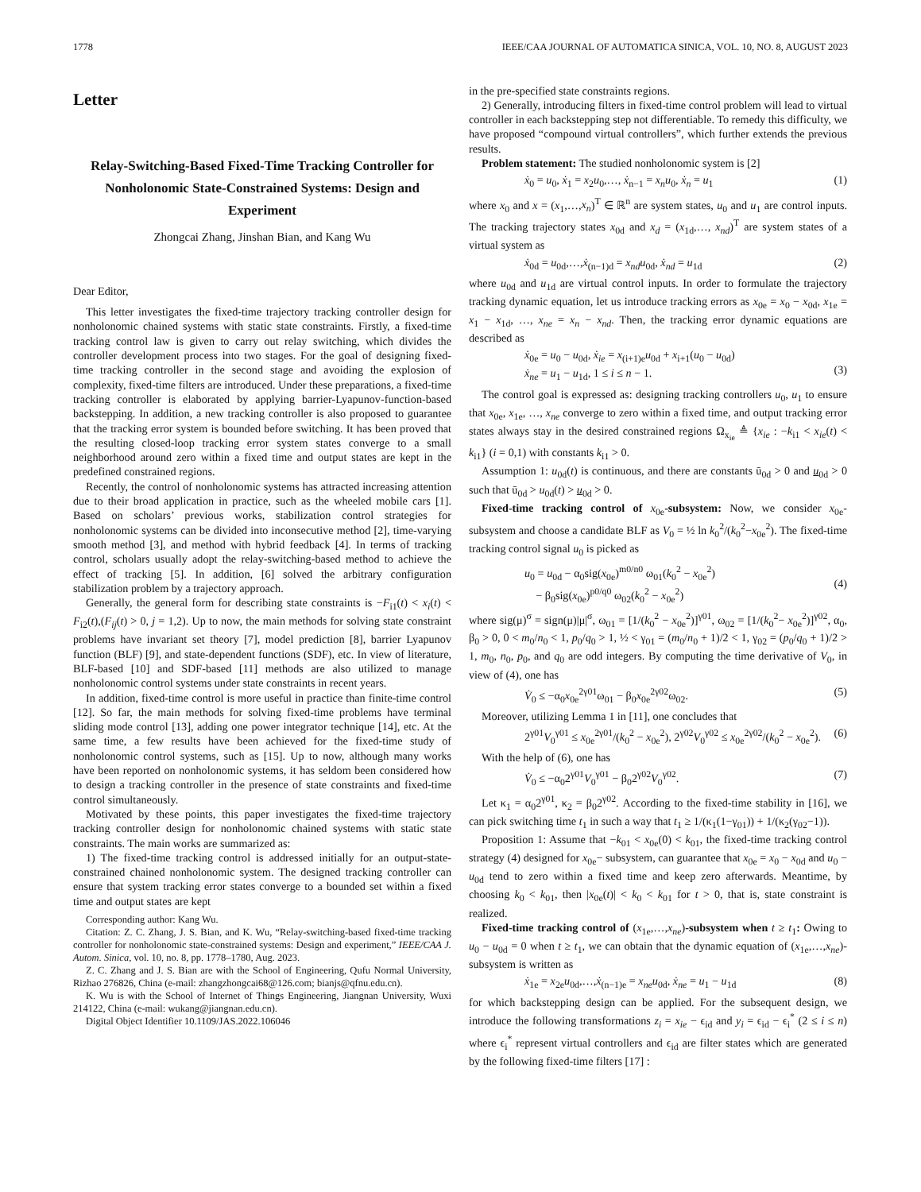1778 IEEE/CAA JOURNAL OF AUTOMATICA SINICA, VOL. 10, NO. 8, AUGUST 2023
Letter
Relay-Switching-Based Fixed-Time Tracking Controller for Nonholonomic State-Constrained Systems: Design and Experiment
Zhongcai Zhang, Jinshan Bian, and Kang Wu
Dear Editor,
This letter investigates the fixed-time trajectory tracking controller design for nonholonomic chained systems with static state constraints. Firstly, a fixed-time tracking control law is given to carry out relay switching, which divides the controller development process into two stages. For the goal of designing fixed-time tracking controller in the second stage and avoiding the explosion of complexity, fixed-time filters are introduced. Under these preparations, a fixed-time tracking controller is elaborated by applying barrier-Lyapunov-function-based backstepping. In addition, a new tracking controller is also proposed to guarantee that the tracking error system is bounded before switching. It has been proved that the resulting closed-loop tracking error system states converge to a small neighborhood around zero within a fixed time and output states are kept in the predefined constrained regions.
Recently, the control of nonholonomic systems has attracted increasing attention due to their broad application in practice, such as the wheeled mobile cars [1]. Based on scholars’ previous works, stabilization control strategies for nonholonomic systems can be divided into inconsecutive method [2], time-varying smooth method [3], and method with hybrid feedback [4]. In terms of tracking control, scholars usually adopt the relay-switching-based method to achieve the effect of tracking [5]. In addition, [6] solved the arbitrary configuration stabilization problem by a trajectory approach.
Generally, the general form for describing state constraints is −F<sub>i1</sub>(t) < x<sub>i</sub>(t) < F<sub>i2</sub>(t),(F<sub>ij</sub>(t) > 0, j = 1,2). Up to now, the main methods for solving state constraint problems have invariant set theory [7], model prediction [8], barrier Lyapunov function (BLF) [9], and state-dependent functions (SDF), etc. In view of literature, BLF-based [10] and SDF-based [11] methods are also utilized to manage nonholonomic control systems under state constraints in recent years.
In addition, fixed-time control is more useful in practice than finite-time control [12]. So far, the main methods for solving fixed-time problems have terminal sliding mode control [13], adding one power integrator technique [14], etc. At the same time, a few results have been achieved for the fixed-time study of nonholonomic control systems, such as [15]. Up to now, although many works have been reported on nonholonomic systems, it has seldom been considered how to design a tracking controller in the presence of state constraints and fixed-time control simultaneously.
Motivated by these points, this paper investigates the fixed-time trajectory tracking controller design for nonholonomic chained systems with static state constraints. The main works are summarized as:
1) The fixed-time tracking control is addressed initially for an output-state-constrained chained nonholonomic system. The designed tracking controller can ensure that system tracking error states converge to a bounded set within a fixed time and output states are kept
Corresponding author: Kang Wu.
Citation: Z. C. Zhang, J. S. Bian, and K. Wu, “Relay-switching-based fixed-time tracking controller for nonholonomic state-constrained systems: Design and experiment,” IEEE/CAA J. Autom. Sinica, vol. 10, no. 8, pp. 1778–1780, Aug. 2023.
Z. C. Zhang and J. S. Bian are with the School of Engineering, Qufu Normal University, Rizhao 276826, China (e-mail: zhangzhongcai68@126.com; bianjs@qfnu.edu.cn).
K. Wu is with the School of Internet of Things Engineering, Jiangnan University, Wuxi 214122, China (e-mail: wukang@jiangnan.edu.cn).
Digital Object Identifier 10.1109/JAS.2022.106046
in the pre-specified state constraints regions.
2) Generally, introducing filters in fixed-time control problem will lead to virtual controller in each backstepping step not differentiable. To remedy this difficulty, we have proposed “compound virtual controllers”, which further extends the previous results.
Problem statement: The studied nonholonomic system is [2]
ẋ<sub>0</sub> = u<sub>0</sub>, ẋ<sub>1</sub> = x<sub>2</sub>u<sub>0</sub>,…, ẋ<sub>n−1</sub> = x<sub>n</sub>u<sub>0</sub>, ẋ<sub>n</sub> = u<sub>1</sub> (1)
where x<sub>0</sub> and x = (x<sub>1</sub>,…,x<sub>n</sub>)<sup>T</sup> ∈ ℝ<sup>n</sup> are system states, u<sub>0</sub> and u<sub>1</sub> are control inputs. The tracking trajectory states x<sub>0d</sub> and x<sub>d</sub> = (x<sub>1d</sub>,…, x<sub>nd</sub>)<sup>T</sup> are system states of a virtual system as
ẋ<sub>0d</sub> = u<sub>0d</sub>,…,ẋ<sub>(n−1)d</sub> = x<sub>nd</sub>u<sub>0d</sub>, ẋ<sub>nd</sub> = u<sub>1d</sub> (2)
where u<sub>0d</sub> and u<sub>1d</sub> are virtual control inputs. In order to formulate the trajectory tracking dynamic equation, let us introduce tracking errors as x<sub>0e</sub> = x<sub>0</sub> − x<sub>0d</sub>, x<sub>1e</sub> = x<sub>1</sub> − x<sub>1d</sub>, …, x<sub>ne</sub> = x<sub>n</sub> − x<sub>nd</sub>. Then, the tracking error dynamic equations are described as
ẋ<sub>0e</sub> = u<sub>0</sub> − u<sub>0d</sub>, ẋ<sub>ie</sub> = x<sub>(i+1)e</sub>u<sub>0d</sub> + x<sub>i+1</sub>(u<sub>0</sub> − u<sub>0d</sub>)
ẋ<sub>ne</sub> = u<sub>1</sub> − u<sub>1d</sub>, 1 ≤ i ≤ n − 1.
(3)
The control goal is expressed as: designing tracking controllers u<sub>0</sub>, u<sub>1</sub> to ensure that x<sub>0e</sub>, x<sub>1e</sub>, …, x<sub>ne</sub> converge to zero within a fixed time, and output tracking error states always stay in the desired constrained regions Ω<sub>x<sub>ie</sub></sub> ≜ {x<sub>ie</sub> : −k<sub>i1</sub> < x<sub>ie</sub>(t) < k<sub>i1</sub>} (i = 0,1) with constants k<sub>i1</sub> > 0.
Assumption 1: u<sub>0d</sub>(t) is continuous, and there are constants ū<sub>0d</sub> > 0 and u<sub>0d</sub> > 0 such that ū<sub>0d</sub> > u<sub>0d</sub>(t) > u<sub>0d</sub> > 0.
Fixed-time tracking control of x<sub>0e</sub>-subsystem: Now, we consider x<sub>0e</sub>-subsystem and choose a candidate BLF as V<sub>0</sub> = ½ ln k<sub>0</sub><sup>2</sup>/(k<sub>0</sub><sup>2</sup>−x<sub>0e</sub><sup>2</sup>). The fixed-time tracking control signal u<sub>0</sub> is picked as
u<sub>0</sub> = u<sub>0d</sub> − α<sub>0</sub>sig(x<sub>0e</sub>)<sup>m0/n0</sup> ω<sub>01</sub>(k<sub>0</sub><sup>2</sup> − x<sub>0e</sub><sup>2</sup>)
− β<sub>0</sub>sig(x<sub>0e</sub>)<sup>p0/q0</sup> ω<sub>02</sub>(k<sub>0</sub><sup>2</sup> − x<sub>0e</sub><sup>2</sup>)
(4)
where sig(μ)<sup>σ</sup> = sign(μ)|μ|<sup>σ</sup>, ω<sub>01</sub> = [1/(k<sub>0</sub><sup>2</sup> − x<sub>0e</sub><sup>2</sup>)]<sup>γ01</sup>, ω<sub>02</sub> = [1/(k<sub>0</sub><sup>2</sup>− x<sub>0e</sub><sup>2</sup>)]<sup>γ02</sup>, α<sub>0</sub>, β<sub>0</sub> > 0, 0 < m<sub>0</sub>/n<sub>0</sub> < 1, p<sub>0</sub>/q<sub>0</sub> > 1, ½ < γ<sub>01</sub> = (m<sub>0</sub>/n<sub>0</sub> + 1)/2 < 1, γ<sub>02</sub> = (p<sub>0</sub>/q<sub>0</sub> + 1)/2 > 1, m<sub>0</sub>, n<sub>0</sub>, p<sub>0</sub>, and q<sub>0</sub> are odd integers. By computing the time derivative of V<sub>0</sub>, in view of (4), one has
V̇<sub>0</sub> ≤ −α<sub>0</sub>x<sub>0e</sub><sup>2γ01</sup>ω<sub>01</sub> − β<sub>0</sub>x<sub>0e</sub><sup>2γ02</sup>ω<sub>02</sub>. (5)
Moreover, utilizing Lemma 1 in [11], one concludes that
2<sup>γ01</sup>V<sub>0</sub><sup>γ01</sup> ≤ x<sub>0e</sub><sup>2γ01</sup>/(k<sub>0</sub><sup>2</sup> − x<sub>0e</sub><sup>2</sup>), 2<sup>γ02</sup>V<sub>0</sub><sup>γ02</sup> ≤ x<sub>0e</sub><sup>2γ02</sup>/(k<sub>0</sub><sup>2</sup> − x<sub>0e</sub><sup>2</sup>). (6)
With the help of (6), one has
V̇<sub>0</sub> ≤ −α<sub>0</sub>2<sup>γ01</sup>V<sub>0</sub><sup>γ01</sup> − β<sub>0</sub>2<sup>γ02</sup>V<sub>0</sub><sup>γ02</sup>. (7)
Let κ<sub>1</sub> = α<sub>0</sub>2<sup>γ01</sup>, κ<sub>2</sub> = β<sub>0</sub>2<sup>γ02</sup>. According to the fixed-time stability in [16], we can pick switching time t<sub>1</sub> in such a way that t<sub>1</sub> ≥ 1/(κ<sub>1</sub>(1−γ<sub>01</sub>)) + 1/(κ<sub>2</sub>(γ<sub>02</sub>−1)).
Proposition 1: Assume that −k<sub>01</sub> < x<sub>0e</sub>(0) < k<sub>01</sub>, the fixed-time tracking control strategy (4) designed for x<sub>0e</sub>− subsystem, can guarantee that x<sub>0e</sub> = x<sub>0</sub> − x<sub>0d</sub> and u<sub>0</sub> − u<sub>0d</sub> tend to zero within a fixed time and keep zero afterwards. Meantime, by choosing k<sub>0</sub> < k<sub>01</sub>, then |x<sub>0e</sub>(t)| < k<sub>0</sub> < k<sub>01</sub> for t > 0, that is, state constraint is realized.
Fixed-time tracking control of (x<sub>1e</sub>,…,x<sub>ne</sub>)-subsystem when t ≥ t<sub>1</sub>: Owing to u<sub>0</sub> − u<sub>0d</sub> = 0 when t ≥ t<sub>1</sub>, we can obtain that the dynamic equation of (x<sub>1e</sub>,…,x<sub>ne</sub>)-subsystem is written as
ẋ<sub>1e</sub> = x<sub>2e</sub>u<sub>0d</sub>,…,ẋ<sub>(n−1)e</sub> = x<sub>ne</sub>u<sub>0d</sub>, ẋ<sub>ne</sub> = u<sub>1</sub> − u<sub>1d</sub> (8)
for which backstepping design can be applied. For the subsequent design, we introduce the following transformations z<sub>i</sub> = x<sub>ie</sub> − ϵ<sub>id</sub> and y<sub>i</sub> = ϵ<sub>id</sub> − ϵ<sub>i</sub><sup>*</sup> (2 ≤ i ≤ n) where ϵ<sub>i</sub><sup>*</sup> represent virtual controllers and ϵ<sub>id</sub> are filter states which are generated by the following fixed-time filters [17] :